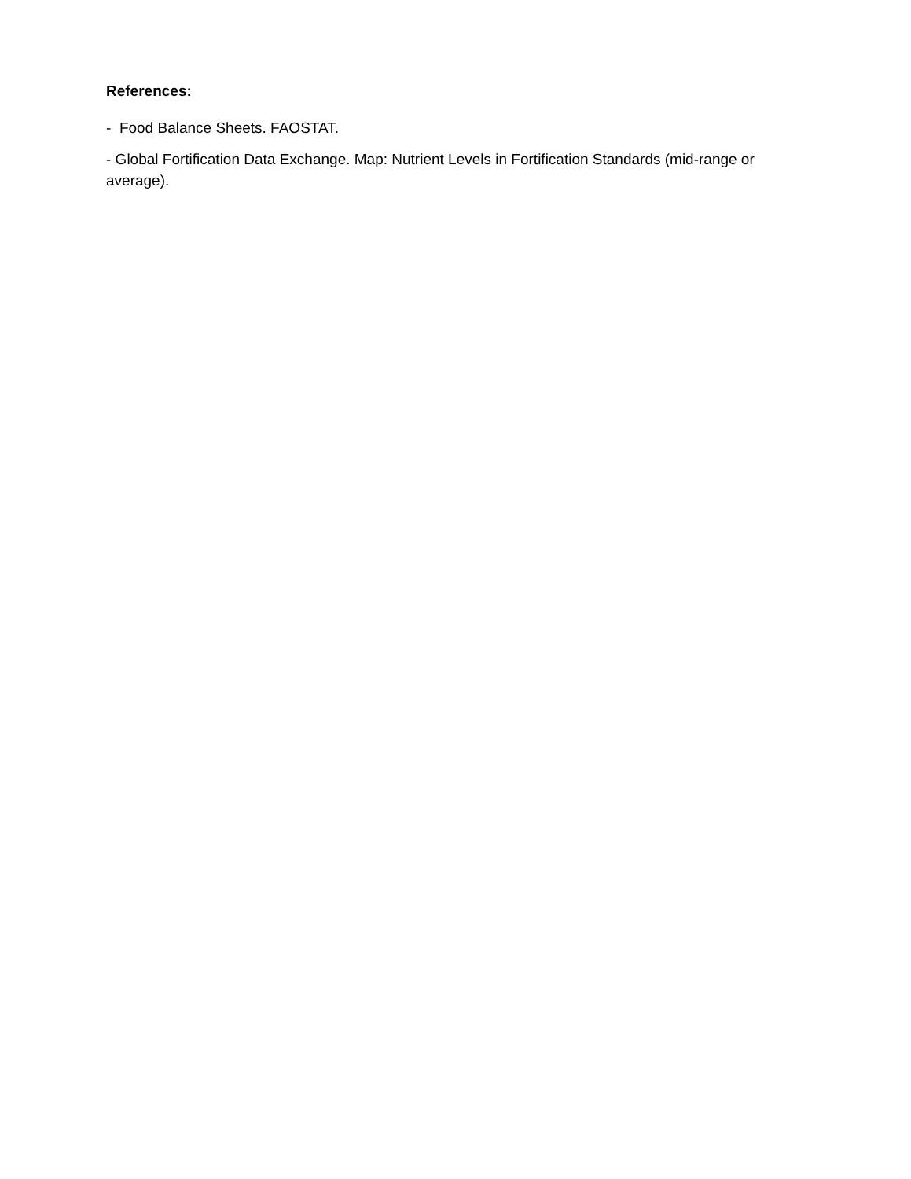References:
- Food Balance Sheets. FAOSTAT.
- Global Fortification Data Exchange. Map: Nutrient Levels in Fortification Standards (mid-range or average).